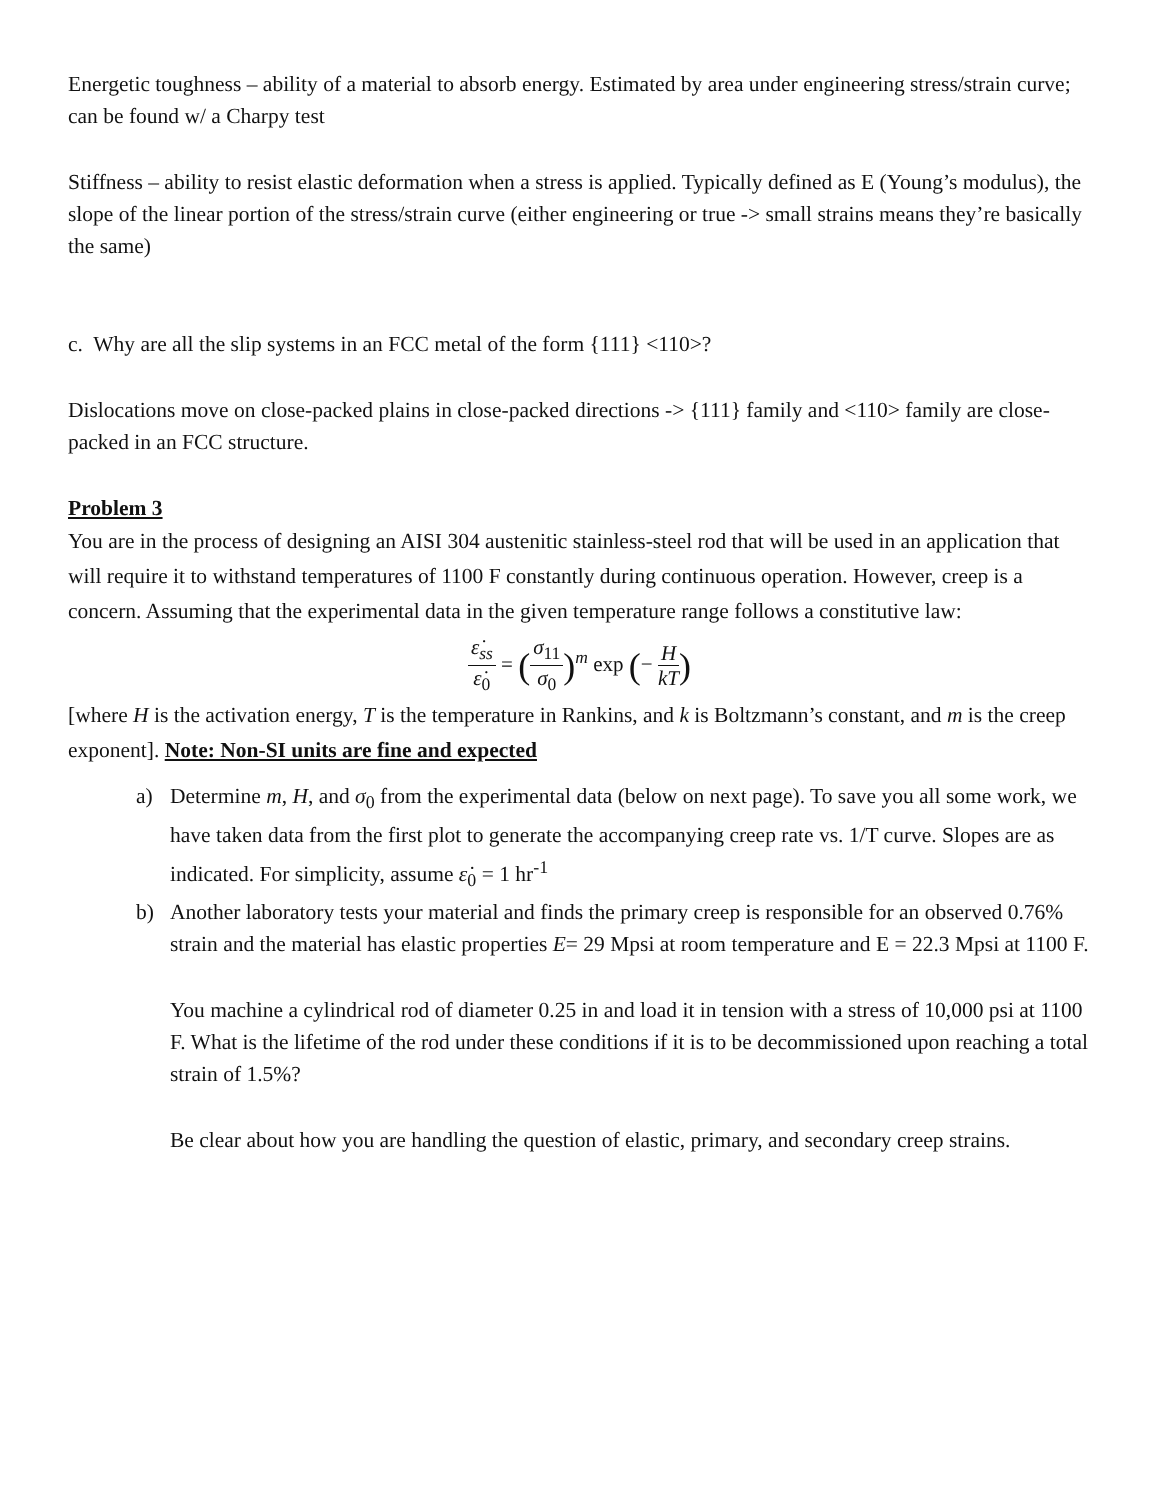Energetic toughness – ability of a material to absorb energy. Estimated by area under engineering stress/strain curve; can be found w/ a Charpy test
Stiffness – ability to resist elastic deformation when a stress is applied. Typically defined as E (Young’s modulus), the slope of the linear portion of the stress/strain curve (either engineering or true -> small strains means they’re basically the same)
c. Why are all the slip systems in an FCC metal of the form {111} <110>?
Dislocations move on close-packed plains in close-packed directions -> {111} family and <110> family are close-packed in an FCC structure.
Problem 3
You are in the process of designing an AISI 304 austenitic stainless-steel rod that will be used in an application that will require it to withstand temperatures of 1100 F constantly during continuous operation. However, creep is a concern. Assuming that the experimental data in the given temperature range follows a constitutive law:
ε̇<sub>ss</sub> ε̇<sub>0</sub> = (σ<sub>11</sub> σ<sub>0</sub>)<sup>m</sup> exp (− H kT)
[where H is the activation energy, T is the temperature in Rankins, and k is Boltzmann’s constant, and m is the creep exponent]. Note: Non-SI units are fine and expected
a) Determine m, H, and σ<sub>0</sub> from the experimental data (below on next page). To save you all some work, we have taken data from the first plot to generate the accompanying creep rate vs. 1/T curve. Slopes are as indicated. For simplicity, assume ε̇<sub>0</sub> = 1 hr<sup>-1</sup>
b) Another laboratory tests your material and finds the primary creep is responsible for an observed 0.76% strain and the material has elastic properties E= 29 Mpsi at room temperature and E = 22.3 Mpsi at 1100 F.
You machine a cylindrical rod of diameter 0.25 in and load it in tension with a stress of 10,000 psi at 1100 F. What is the lifetime of the rod under these conditions if it is to be decommissioned upon reaching a total strain of 1.5%?
Be clear about how you are handling the question of elastic, primary, and secondary creep strains.